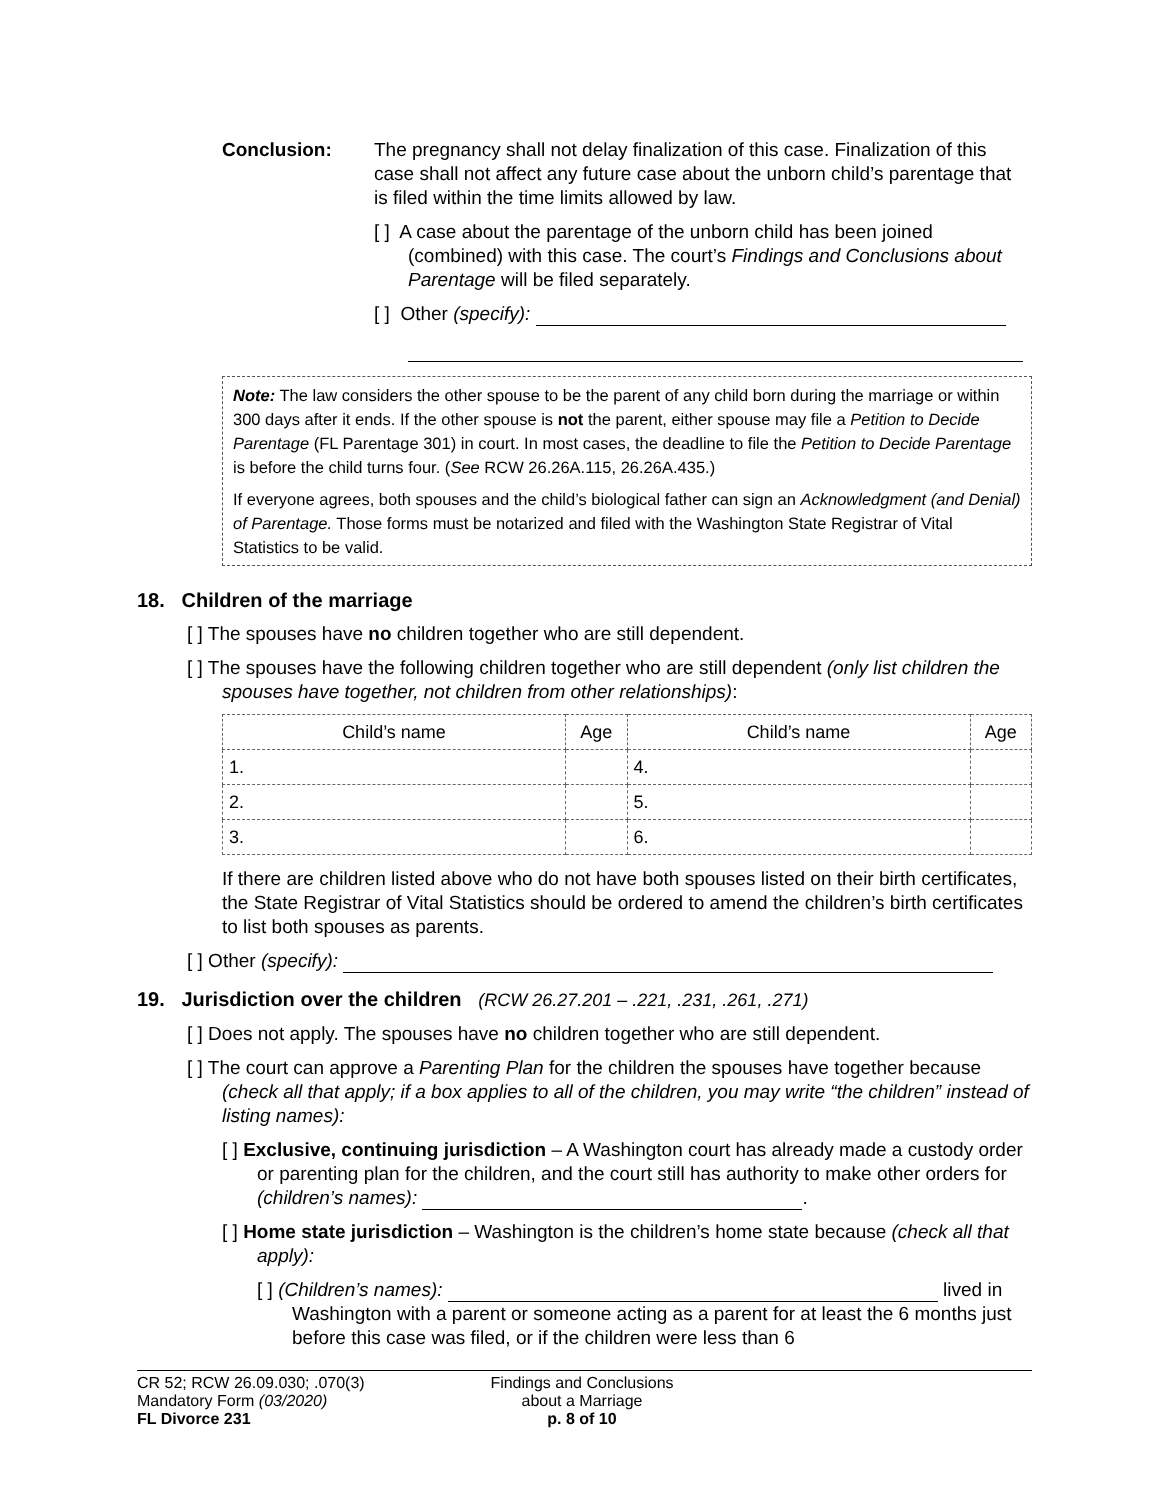Conclusion: The pregnancy shall not delay finalization of this case. Finalization of this case shall not affect any future case about the unborn child’s parentage that is filed within the time limits allowed by law.
[ ] A case about the parentage of the unborn child has been joined (combined) with this case. The court’s Findings and Conclusions about Parentage will be filed separately.
[ ] Other (specify):
Note: The law considers the other spouse to be the parent of any child born during the marriage or within 300 days after it ends. If the other spouse is not the parent, either spouse may file a Petition to Decide Parentage (FL Parentage 301) in court. In most cases, the deadline to file the Petition to Decide Parentage is before the child turns four. (See RCW 26.26A.115, 26.26A.435.)
If everyone agrees, both spouses and the child’s biological father can sign an Acknowledgment (and Denial) of Parentage. Those forms must be notarized and filed with the Washington State Registrar of Vital Statistics to be valid.
18. Children of the marriage
[ ] The spouses have no children together who are still dependent.
[ ] The spouses have the following children together who are still dependent (only list children the spouses have together, not children from other relationships):
| Child’s name | Age | Child’s name | Age |
| --- | --- | --- | --- |
| 1. | | 4. | |
| 2. | | 5. | |
| 3. | | 6. | |
If there are children listed above who do not have both spouses listed on their birth certificates, the State Registrar of Vital Statistics should be ordered to amend the children’s birth certificates to list both spouses as parents.
[ ] Other (specify):
19. Jurisdiction over the children (RCW 26.27.201 – .221, .231, .261, .271)
[ ] Does not apply. The spouses have no children together who are still dependent.
[ ] The court can approve a Parenting Plan for the children the spouses have together because (check all that apply; if a box applies to all of the children, you may write “the children” instead of listing names):
[ ] Exclusive, continuing jurisdiction – A Washington court has already made a custody order or parenting plan for the children, and the court still has authority to make other orders for (children’s names): .
[ ] Home state jurisdiction – Washington is the children’s home state because (check all that apply):
[ ] (Children’s names): lived in Washington with a parent or someone acting as a parent for at least the 6 months just before this case was filed, or if the children were less than 6
CR 52; RCW 26.09.030; .070(3)
Mandatory Form (03/2020)
FL Divorce 231
Findings and Conclusions
about a Marriage
p. 8 of 10